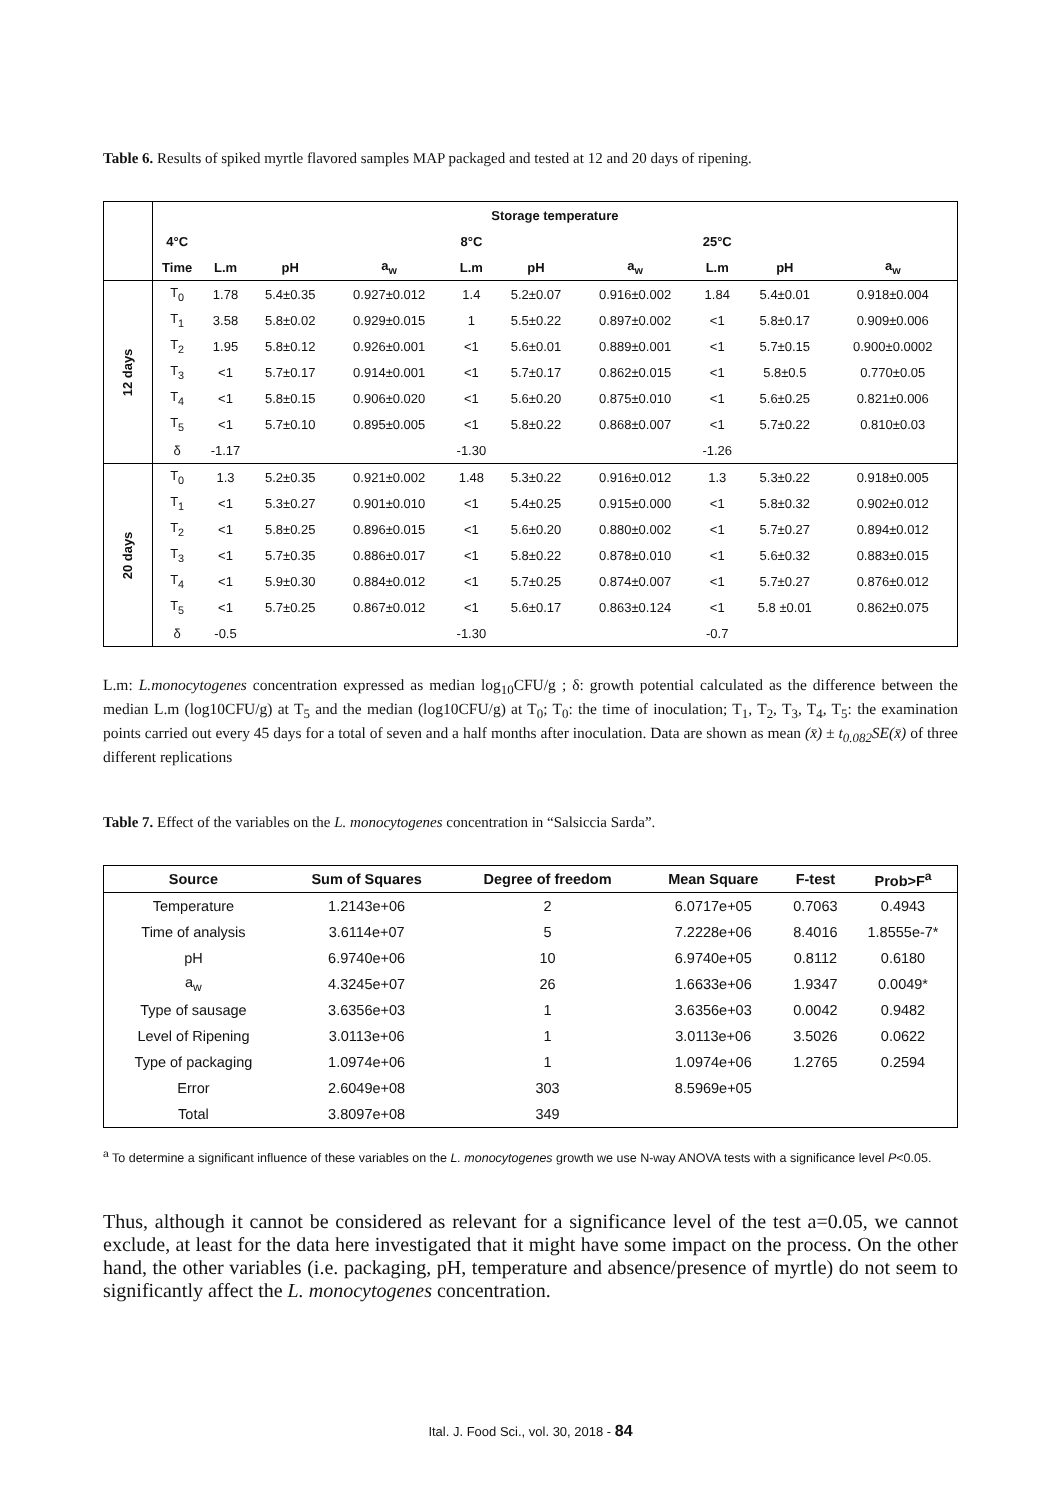Table 6. Results of spiked myrtle flavored samples MAP packaged and tested at 12 and 20 days of ripening.
| | Storage temperature | | | | | | | | | |
| | 4°C | | | | 8°C | | | 25°C | | |
| | Time | L.m | pH | a<sub>w</sub> | L.m | pH | a<sub>w</sub> | L.m | pH | a<sub>w</sub> |
| 12 days | T<sub>0</sub> | 1.78 | 5.4±0.35 | 0.927±0.012 | 1.4 | 5.2±0.07 | 0.916±0.002 | 1.84 | 5.4±0.01 | 0.918±0.004 |
| | T<sub>1</sub> | 3.58 | 5.8±0.02 | 0.929±0.015 | 1 | 5.5±0.22 | 0.897±0.002 | <1 | 5.8±0.17 | 0.909±0.006 |
| | T<sub>2</sub> | 1.95 | 5.8±0.12 | 0.926±0.001 | <1 | 5.6±0.01 | 0.889±0.001 | <1 | 5.7±0.15 | 0.900±0.0002 |
| | T<sub>3</sub> | <1 | 5.7±0.17 | 0.914±0.001 | <1 | 5.7±0.17 | 0.862±0.015 | <1 | 5.8±0.5 | 0.770±0.05 |
| | T<sub>4</sub> | <1 | 5.8±0.15 | 0.906±0.020 | <1 | 5.6±0.20 | 0.875±0.010 | <1 | 5.6±0.25 | 0.821±0.006 |
| | T<sub>5</sub> | <1 | 5.7±0.10 | 0.895±0.005 | <1 | 5.8±0.22 | 0.868±0.007 | <1 | 5.7±0.22 | 0.810±0.03 |
| | δ | -1.17 | | | -1.30 | | | -1.26 | | |
| 20 days | T<sub>0</sub> | 1.3 | 5.2±0.35 | 0.921±0.002 | 1.48 | 5.3±0.22 | 0.916±0.012 | 1.3 | 5.3±0.22 | 0.918±0.005 |
| | T<sub>1</sub> | <1 | 5.3±0.27 | 0.901±0.010 | <1 | 5.4±0.25 | 0.915±0.000 | <1 | 5.8±0.32 | 0.902±0.012 |
| | T<sub>2</sub> | <1 | 5.8±0.25 | 0.896±0.015 | <1 | 5.6±0.20 | 0.880±0.002 | <1 | 5.7±0.27 | 0.894±0.012 |
| | T<sub>3</sub> | <1 | 5.7±0.35 | 0.886±0.017 | <1 | 5.8±0.22 | 0.878±0.010 | <1 | 5.6±0.32 | 0.883±0.015 |
| | T<sub>4</sub> | <1 | 5.9±0.30 | 0.884±0.012 | <1 | 5.7±0.25 | 0.874±0.007 | <1 | 5.7±0.27 | 0.876±0.012 |
| | T<sub>5</sub> | <1 | 5.7±0.25 | 0.867±0.012 | <1 | 5.6±0.17 | 0.863±0.124 | <1 | 5.8 ±0.01 | 0.862±0.075 |
| | δ | -0.5 | | | -1.30 | | | -0.7 | | |
L.m: L.monocytogenes concentration expressed as median log<sub>10</sub>CFU/g ; δ: growth potential calculated as the difference between the median L.m (log10CFU/g) at T<sub>5</sub> and the median (log10CFU/g) at T<sub>0</sub>; T<sub>0</sub>: the time of inoculation; T<sub>1</sub>, T<sub>2</sub>, T<sub>3</sub>, T<sub>4</sub>, T<sub>5</sub>: the examination points carried out every 45 days for a total of seven and a half months after inoculation. Data are shown as mean (x̄) ± t<sub>0.082</sub>SE(x̄) of three different replications
Table 7. Effect of the variables on the L. monocytogenes concentration in “Salsiccia Sarda”.
| Source | Sum of Squares | Degree of freedom | Mean Square | F-test | Prob>F<sup>a</sup> |
| --- | --- | --- | --- | --- | --- |
| Temperature | 1.2143e+06 | 2 | 6.0717e+05 | 0.7063 | 0.4943 |
| Time of analysis | 3.6114e+07 | 5 | 7.2228e+06 | 8.4016 | 1.8555e-7* |
| pH | 6.9740e+06 | 10 | 6.9740e+05 | 0.8112 | 0.6180 |
| a<sub>w</sub> | 4.3245e+07 | 26 | 1.6633e+06 | 1.9347 | 0.0049* |
| Type of sausage | 3.6356e+03 | 1 | 3.6356e+03 | 0.0042 | 0.9482 |
| Level of Ripening | 3.0113e+06 | 1 | 3.0113e+06 | 3.5026 | 0.0622 |
| Type of packaging | 1.0974e+06 | 1 | 1.0974e+06 | 1.2765 | 0.2594 |
| Error | 2.6049e+08 | 303 | 8.5969e+05 | | |
| Total | 3.8097e+08 | 349 | | | |
<sup>a</sup> To determine a significant influence of these variables on the L. monocytogenes growth we use N-way ANOVA tests with a significance level P<0.05.
Thus, although it cannot be considered as relevant for a significance level of the test a=0.05, we cannot exclude, at least for the data here investigated that it might have some impact on the process. On the other hand, the other variables (i.e. packaging, pH, temperature and absence/presence of myrtle) do not seem to significantly affect the L. monocytogenes concentration.
Ital. J. Food Sci., vol. 30, 2018 - 84